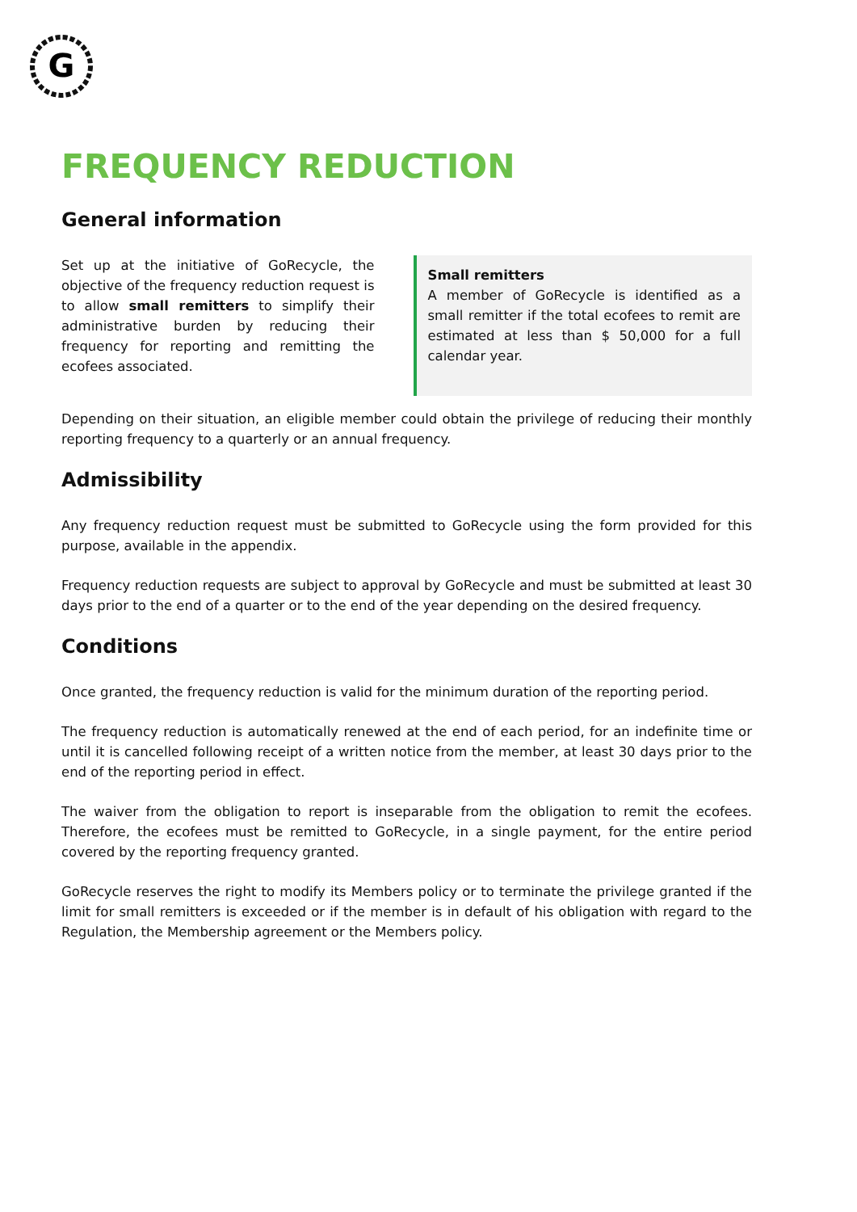G
FREQUENCY REDUCTION
General information
Set up at the initiative of GoRecycle, the objective of the frequency reduction request is to allow small remitters to simplify their administrative burden by reducing their frequency for reporting and remitting the ecofees associated.
Small remitters
A member of GoRecycle is identified as a small remitter if the total ecofees to remit are estimated at less than $ 50,000 for a full calendar year.
Depending on their situation, an eligible member could obtain the privilege of reducing their monthly reporting frequency to a quarterly or an annual frequency.
Admissibility
Any frequency reduction request must be submitted to GoRecycle using the form provided for this purpose, available in the appendix.
Frequency reduction requests are subject to approval by GoRecycle and must be submitted at least 30 days prior to the end of a quarter or to the end of the year depending on the desired frequency.
Conditions
Once granted, the frequency reduction is valid for the minimum duration of the reporting period.
The frequency reduction is automatically renewed at the end of each period, for an indefinite time or until it is cancelled following receipt of a written notice from the member, at least 30 days prior to the end of the reporting period in effect.
The waiver from the obligation to report is inseparable from the obligation to remit the ecofees. Therefore, the ecofees must be remitted to GoRecycle, in a single payment, for the entire period covered by the reporting frequency granted.
GoRecycle reserves the right to modify its Members policy or to terminate the privilege granted if the limit for small remitters is exceeded or if the member is in default of his obligation with regard to the Regulation, the Membership agreement or the Members policy.